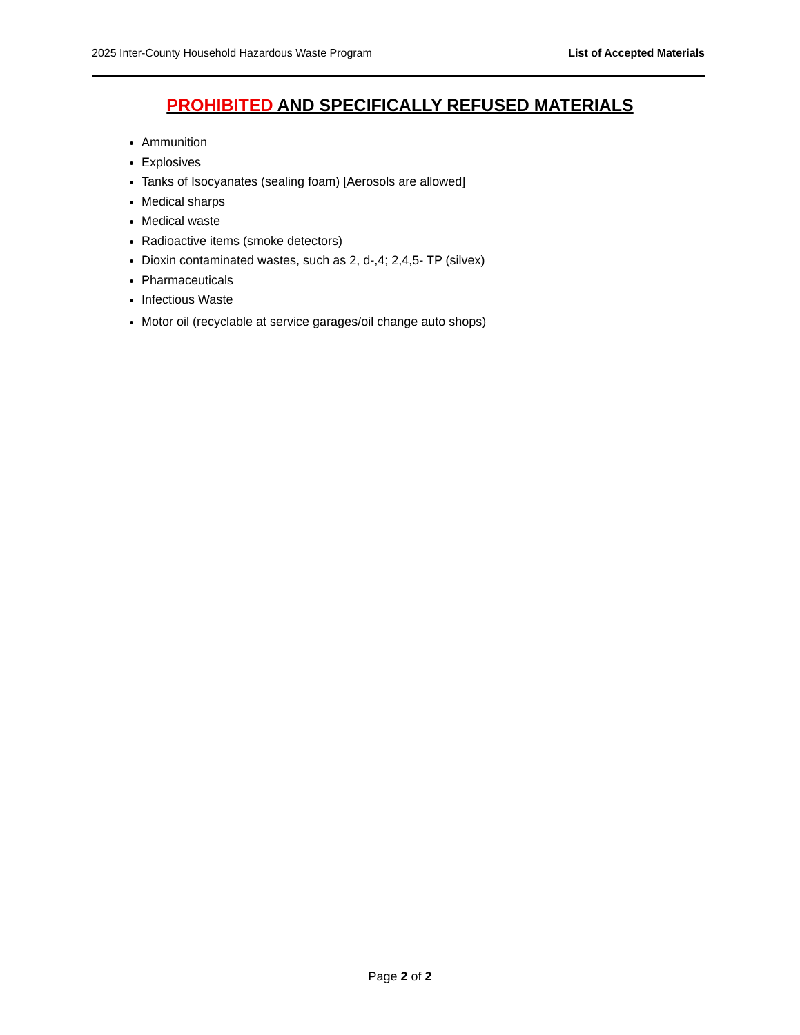2025 Inter-County Household Hazardous Waste Program List of Accepted Materials
PROHIBITED AND SPECIFICALLY REFUSED MATERIALS
Ammunition
Explosives
Tanks of Isocyanates (sealing foam) [Aerosols are allowed]
Medical sharps
Medical waste
Radioactive items (smoke detectors)
Dioxin contaminated wastes, such as 2, d-,4; 2,4,5- TP (silvex)
Pharmaceuticals
Infectious Waste
Motor oil (recyclable at service garages/oil change auto shops)
Page 2 of 2